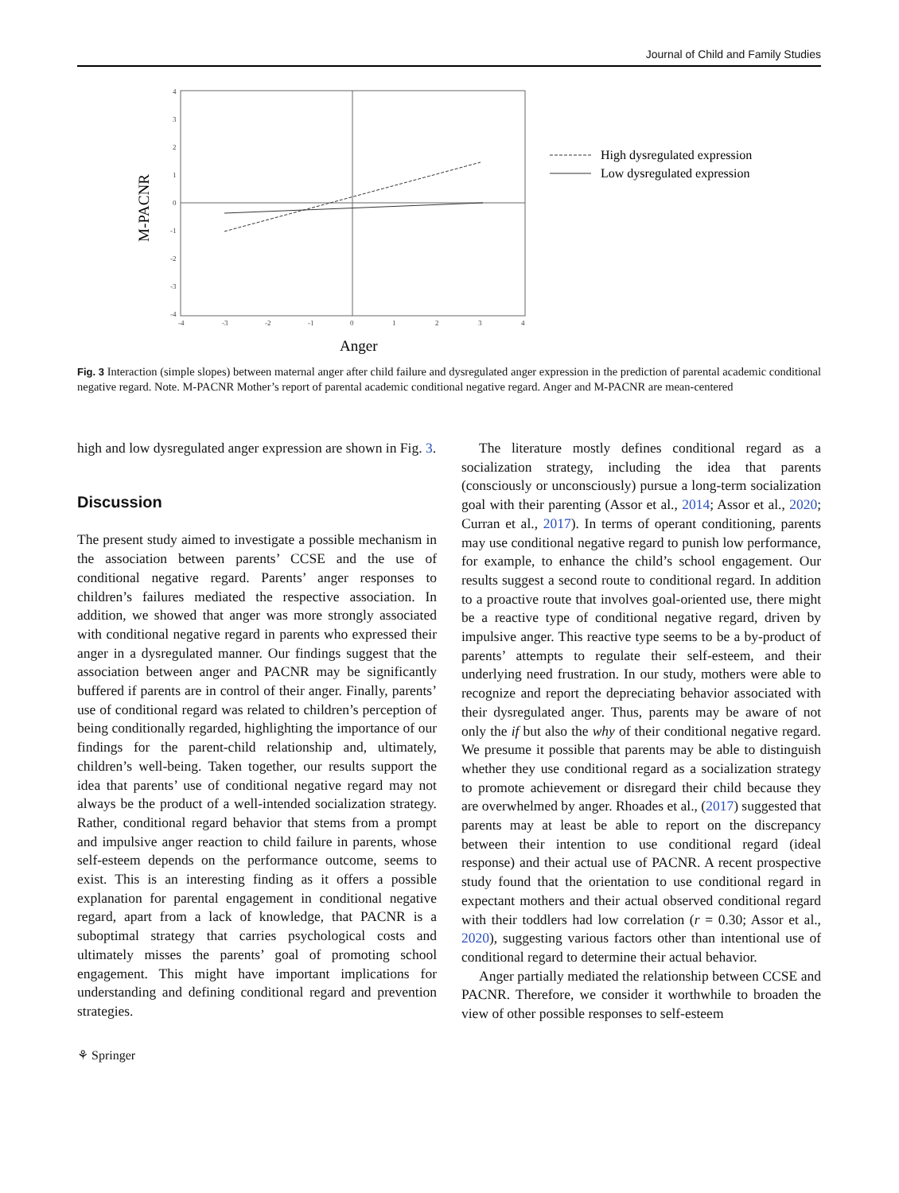Journal of Child and Family Studies
4
3
2
1
0
-1
-2
-3
-4
-4
-3
-2
-1
0
1
2
3
4
Anger
M-PACNR
High dysregulated expression
Low dysregulated expression
Fig. 3 Interaction (simple slopes) between maternal anger after child failure and dysregulated anger expression in the prediction of parental academic conditional negative regard. Note. M-PACNR Mother’s report of parental academic conditional negative regard. Anger and M-PACNR are mean-centered
high and low dysregulated anger expression are shown in Fig. 3.
Discussion
The present study aimed to investigate a possible mechanism in the association between parents’ CCSE and the use of conditional negative regard. Parents’ anger responses to children’s failures mediated the respective association. In addition, we showed that anger was more strongly associated with conditional negative regard in parents who expressed their anger in a dysregulated manner. Our findings suggest that the association between anger and PACNR may be significantly buffered if parents are in control of their anger. Finally, parents’ use of conditional regard was related to children’s perception of being conditionally regarded, highlighting the importance of our findings for the parent-child relationship and, ultimately, children’s well-being. Taken together, our results support the idea that parents’ use of conditional negative regard may not always be the product of a well-intended socialization strategy. Rather, conditional regard behavior that stems from a prompt and impulsive anger reaction to child failure in parents, whose self-esteem depends on the performance outcome, seems to exist. This is an interesting finding as it offers a possible explanation for parental engagement in conditional negative regard, apart from a lack of knowledge, that PACNR is a suboptimal strategy that carries psychological costs and ultimately misses the parents’ goal of promoting school engagement. This might have important implications for understanding and defining conditional regard and prevention strategies.
The literature mostly defines conditional regard as a socialization strategy, including the idea that parents (consciously or unconsciously) pursue a long-term socialization goal with their parenting (Assor et al., 2014; Assor et al., 2020; Curran et al., 2017). In terms of operant conditioning, parents may use conditional negative regard to punish low performance, for example, to enhance the child’s school engagement. Our results suggest a second route to conditional regard. In addition to a proactive route that involves goal-oriented use, there might be a reactive type of conditional negative regard, driven by impulsive anger. This reactive type seems to be a by-product of parents’ attempts to regulate their self-esteem, and their underlying need frustration. In our study, mothers were able to recognize and report the depreciating behavior associated with their dysregulated anger. Thus, parents may be aware of not only the if but also the why of their conditional negative regard. We presume it possible that parents may be able to distinguish whether they use conditional regard as a socialization strategy to promote achievement or disregard their child because they are overwhelmed by anger. Rhoades et al., (2017) suggested that parents may at least be able to report on the discrepancy between their intention to use conditional regard (ideal response) and their actual use of PACNR. A recent prospective study found that the orientation to use conditional regard in expectant mothers and their actual observed conditional regard with their toddlers had low correlation (r = 0.30; Assor et al., 2020), suggesting various factors other than intentional use of conditional regard to determine their actual behavior.
Anger partially mediated the relationship between CCSE and PACNR. Therefore, we consider it worthwhile to broaden the view of other possible responses to self-esteem
⚘ Springer